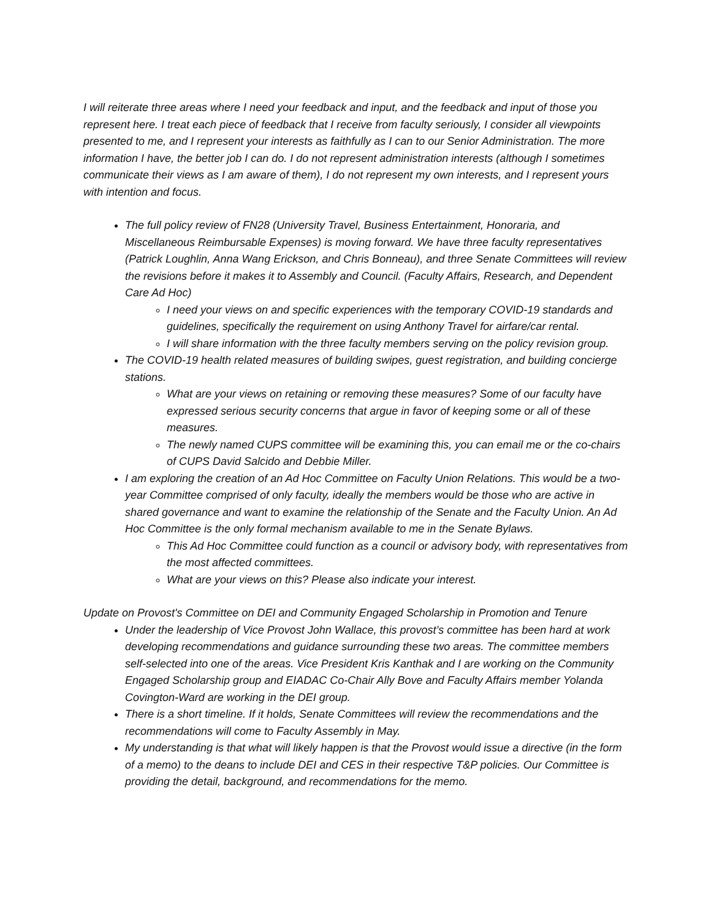I will reiterate three areas where I need your feedback and input, and the feedback and input of those you represent here. I treat each piece of feedback that I receive from faculty seriously, I consider all viewpoints presented to me, and I represent your interests as faithfully as I can to our Senior Administration. The more information I have, the better job I can do. I do not represent administration interests (although I sometimes communicate their views as I am aware of them), I do not represent my own interests, and I represent yours with intention and focus.
The full policy review of FN28 (University Travel, Business Entertainment, Honoraria, and Miscellaneous Reimbursable Expenses) is moving forward. We have three faculty representatives (Patrick Loughlin, Anna Wang Erickson, and Chris Bonneau), and three Senate Committees will review the revisions before it makes it to Assembly and Council. (Faculty Affairs, Research, and Dependent Care Ad Hoc)
I need your views on and specific experiences with the temporary COVID-19 standards and guidelines, specifically the requirement on using Anthony Travel for airfare/car rental.
I will share information with the three faculty members serving on the policy revision group.
The COVID-19 health related measures of building swipes, guest registration, and building concierge stations.
What are your views on retaining or removing these measures? Some of our faculty have expressed serious security concerns that argue in favor of keeping some or all of these measures.
The newly named CUPS committee will be examining this, you can email me or the co-chairs of CUPS David Salcido and Debbie Miller.
I am exploring the creation of an Ad Hoc Committee on Faculty Union Relations. This would be a two-year Committee comprised of only faculty, ideally the members would be those who are active in shared governance and want to examine the relationship of the Senate and the Faculty Union. An Ad Hoc Committee is the only formal mechanism available to me in the Senate Bylaws.
This Ad Hoc Committee could function as a council or advisory body, with representatives from the most affected committees.
What are your views on this? Please also indicate your interest.
Update on Provost's Committee on DEI and Community Engaged Scholarship in Promotion and Tenure
Under the leadership of Vice Provost John Wallace, this provost’s committee has been hard at work developing recommendations and guidance surrounding these two areas. The committee members self-selected into one of the areas. Vice President Kris Kanthak and I are working on the Community Engaged Scholarship group and EIADAC Co-Chair Ally Bove and Faculty Affairs member Yolanda Covington-Ward are working in the DEI group.
There is a short timeline. If it holds, Senate Committees will review the recommendations and the recommendations will come to Faculty Assembly in May.
My understanding is that what will likely happen is that the Provost would issue a directive (in the form of a memo) to the deans to include DEI and CES in their respective T&P policies. Our Committee is providing the detail, background, and recommendations for the memo.